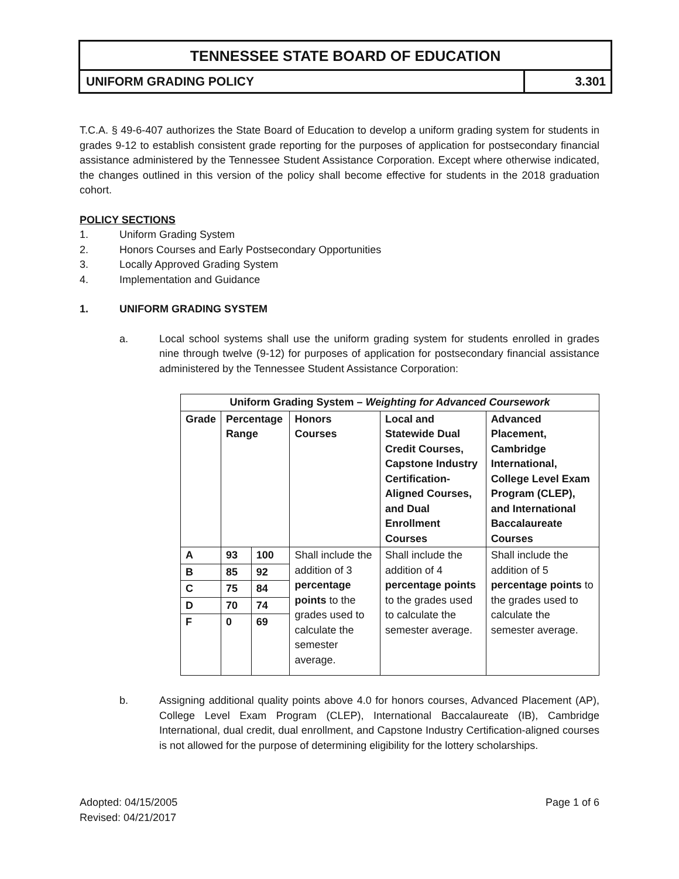TENNESSEE STATE BOARD OF EDUCATION
UNIFORM GRADING POLICY 3.301
T.C.A. § 49-6-407 authorizes the State Board of Education to develop a uniform grading system for students in grades 9-12 to establish consistent grade reporting for the purposes of application for postsecondary financial assistance administered by the Tennessee Student Assistance Corporation. Except where otherwise indicated, the changes outlined in this version of the policy shall become effective for students in the 2018 graduation cohort.
POLICY SECTIONS
1. Uniform Grading System
2. Honors Courses and Early Postsecondary Opportunities
3. Locally Approved Grading System
4. Implementation and Guidance
1. UNIFORM GRADING SYSTEM
a. Local school systems shall use the uniform grading system for students enrolled in grades nine through twelve (9-12) for purposes of application for postsecondary financial assistance administered by the Tennessee Student Assistance Corporation:
| Uniform Grading System – Weighting for Advanced Coursework | | | | | |
| --- | --- | --- | --- | --- | --- |
| Grade | Percentage Range | | Honors Courses | Local and Statewide Dual Credit Courses, Capstone Industry Certification-Aligned Courses, and Dual Enrollment Courses | Advanced Placement, Cambridge International, College Level Exam Program (CLEP), and International Baccalaureate Courses |
| A | 93 | 100 | Shall include the addition of 3 percentage points to the grades used to calculate the semester average. | Shall include the addition of 4 percentage points to the grades used to calculate the semester average. | Shall include the addition of 5 percentage points to the grades used to calculate the semester average. |
| B | 85 | 92 | | | |
| C | 75 | 84 | | | |
| D | 70 | 74 | | | |
| F | 0 | 69 | | | |
b. Assigning additional quality points above 4.0 for honors courses, Advanced Placement (AP), College Level Exam Program (CLEP), International Baccalaureate (IB), Cambridge International, dual credit, dual enrollment, and Capstone Industry Certification-aligned courses is not allowed for the purpose of determining eligibility for the lottery scholarships.
Adopted: 04/15/2005
Revised: 04/21/2017
Page 1 of 6